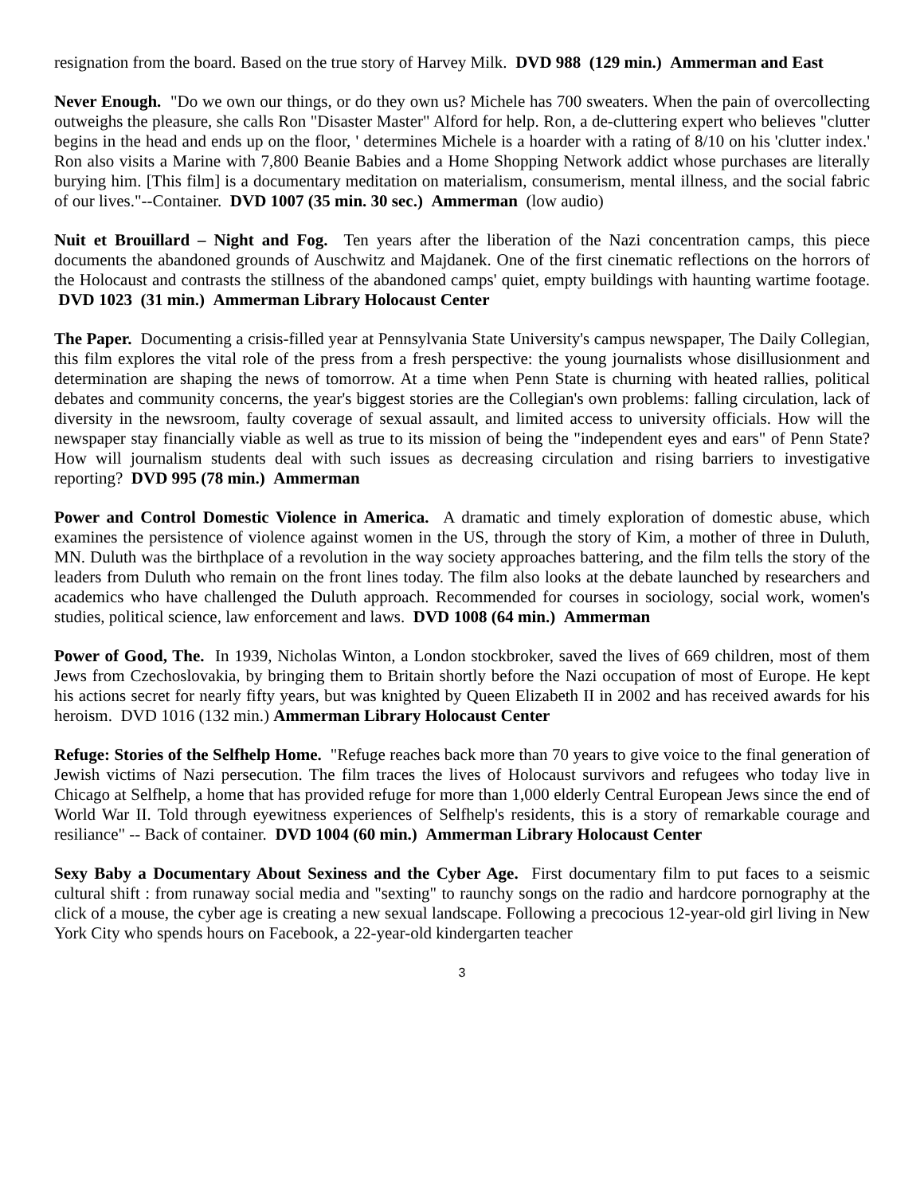resignation from the board. Based on the true story of Harvey Milk. DVD 988 (129 min.) Ammerman and East
Never Enough. "Do we own our things, or do they own us? Michele has 700 sweaters. When the pain of overcollecting outweighs the pleasure, she calls Ron "Disaster Master" Alford for help. Ron, a de-cluttering expert who believes "clutter begins in the head and ends up on the floor, ' determines Michele is a hoarder with a rating of 8/10 on his 'clutter index.' Ron also visits a Marine with 7,800 Beanie Babies and a Home Shopping Network addict whose purchases are literally burying him. [This film] is a documentary meditation on materialism, consumerism, mental illness, and the social fabric of our lives."--Container. DVD 1007 (35 min. 30 sec.) Ammerman (low audio)
Nuit et Brouillard – Night and Fog. Ten years after the liberation of the Nazi concentration camps, this piece documents the abandoned grounds of Auschwitz and Majdanek. One of the first cinematic reflections on the horrors of the Holocaust and contrasts the stillness of the abandoned camps' quiet, empty buildings with haunting wartime footage. DVD 1023 (31 min.) Ammerman Library Holocaust Center
The Paper. Documenting a crisis-filled year at Pennsylvania State University's campus newspaper, The Daily Collegian, this film explores the vital role of the press from a fresh perspective: the young journalists whose disillusionment and determination are shaping the news of tomorrow. At a time when Penn State is churning with heated rallies, political debates and community concerns, the year's biggest stories are the Collegian's own problems: falling circulation, lack of diversity in the newsroom, faulty coverage of sexual assault, and limited access to university officials. How will the newspaper stay financially viable as well as true to its mission of being the "independent eyes and ears" of Penn State? How will journalism students deal with such issues as decreasing circulation and rising barriers to investigative reporting? DVD 995 (78 min.) Ammerman
Power and Control Domestic Violence in America. A dramatic and timely exploration of domestic abuse, which examines the persistence of violence against women in the US, through the story of Kim, a mother of three in Duluth, MN. Duluth was the birthplace of a revolution in the way society approaches battering, and the film tells the story of the leaders from Duluth who remain on the front lines today. The film also looks at the debate launched by researchers and academics who have challenged the Duluth approach. Recommended for courses in sociology, social work, women's studies, political science, law enforcement and laws. DVD 1008 (64 min.) Ammerman
Power of Good, The. In 1939, Nicholas Winton, a London stockbroker, saved the lives of 669 children, most of them Jews from Czechoslovakia, by bringing them to Britain shortly before the Nazi occupation of most of Europe. He kept his actions secret for nearly fifty years, but was knighted by Queen Elizabeth II in 2002 and has received awards for his heroism. DVD 1016 (132 min.) Ammerman Library Holocaust Center
Refuge: Stories of the Selfhelp Home. "Refuge reaches back more than 70 years to give voice to the final generation of Jewish victims of Nazi persecution. The film traces the lives of Holocaust survivors and refugees who today live in Chicago at Selfhelp, a home that has provided refuge for more than 1,000 elderly Central European Jews since the end of World War II. Told through eyewitness experiences of Selfhelp's residents, this is a story of remarkable courage and resiliance" -- Back of container. DVD 1004 (60 min.) Ammerman Library Holocaust Center
Sexy Baby a Documentary About Sexiness and the Cyber Age. First documentary film to put faces to a seismic cultural shift : from runaway social media and "sexting" to raunchy songs on the radio and hardcore pornography at the click of a mouse, the cyber age is creating a new sexual landscape. Following a precocious 12-year-old girl living in New York City who spends hours on Facebook, a 22-year-old kindergarten teacher
3